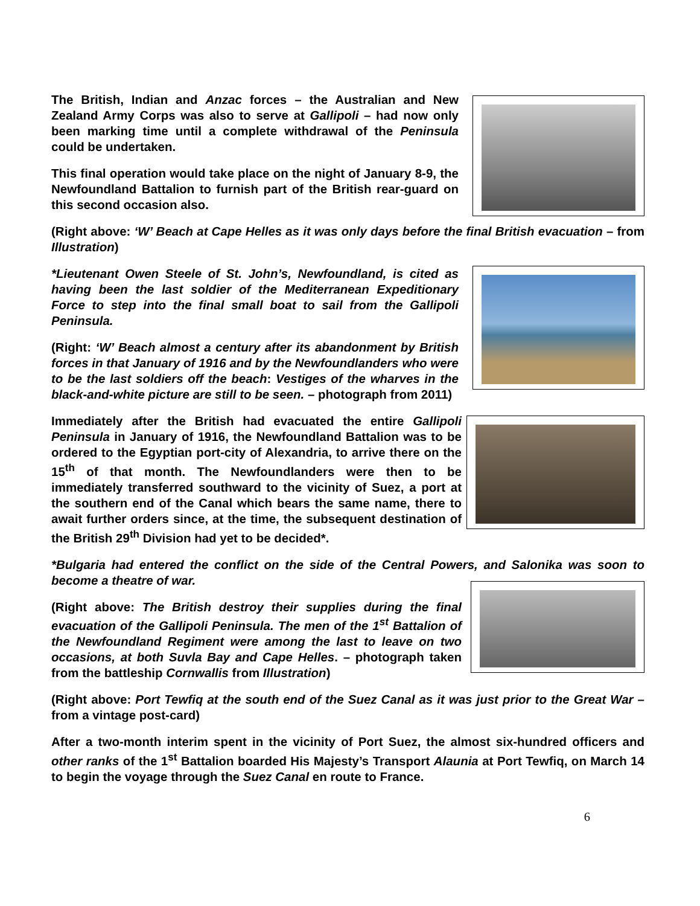The British, Indian and Anzac forces – the Australian and New Zealand Army Corps was also to serve at Gallipoli – had now only been marking time until a complete withdrawal of the Peninsula could be undertaken.
This final operation would take place on the night of January 8-9, the Newfoundland Battalion to furnish part of the British rear-guard on this second occasion also.
(Right above: ‘W’ Beach at Cape Helles as it was only days before the final British evacuation – from Illustration)
*Lieutenant Owen Steele of St. John’s, Newfoundland, is cited as having been the last soldier of the Mediterranean Expeditionary Force to step into the final small boat to sail from the Gallipoli Peninsula.
(Right: ‘W’ Beach almost a century after its abandonment by British forces in that January of 1916 and by the Newfoundlanders who were to be the last soldiers off the beach: Vestiges of the wharves in the black-and-white picture are still to be seen. – photograph from 2011)
Immediately after the British had evacuated the entire Gallipoli Peninsula in January of 1916, the Newfoundland Battalion was to be ordered to the Egyptian port-city of Alexandria, to arrive there on the 15<sup>th</sup> of that month. The Newfoundlanders were then to be immediately transferred southward to the vicinity of Suez, a port at the southern end of the Canal which bears the same name, there to await further orders since, at the time, the subsequent destination of the British 29<sup>th</sup> Division had yet to be decided*.
*Bulgaria had entered the conflict on the side of the Central Powers, and Salonika was soon to become a theatre of war.
(Right above: The British destroy their supplies during the final evacuation of the Gallipoli Peninsula. The men of the 1<sup>st</sup> Battalion of the Newfoundland Regiment were among the last to leave on two occasions, at both Suvla Bay and Cape Helles. – photograph taken from the battleship Cornwallis from Illustration)
(Right above: Port Tewfiq at the south end of the Suez Canal as it was just prior to the Great War – from a vintage post-card)
After a two-month interim spent in the vicinity of Port Suez, the almost six-hundred officers and other ranks of the 1<sup>st</sup> Battalion boarded His Majesty’s Transport Alaunia at Port Tewfiq, on March 14 to begin the voyage through the Suez Canal en route to France.
6